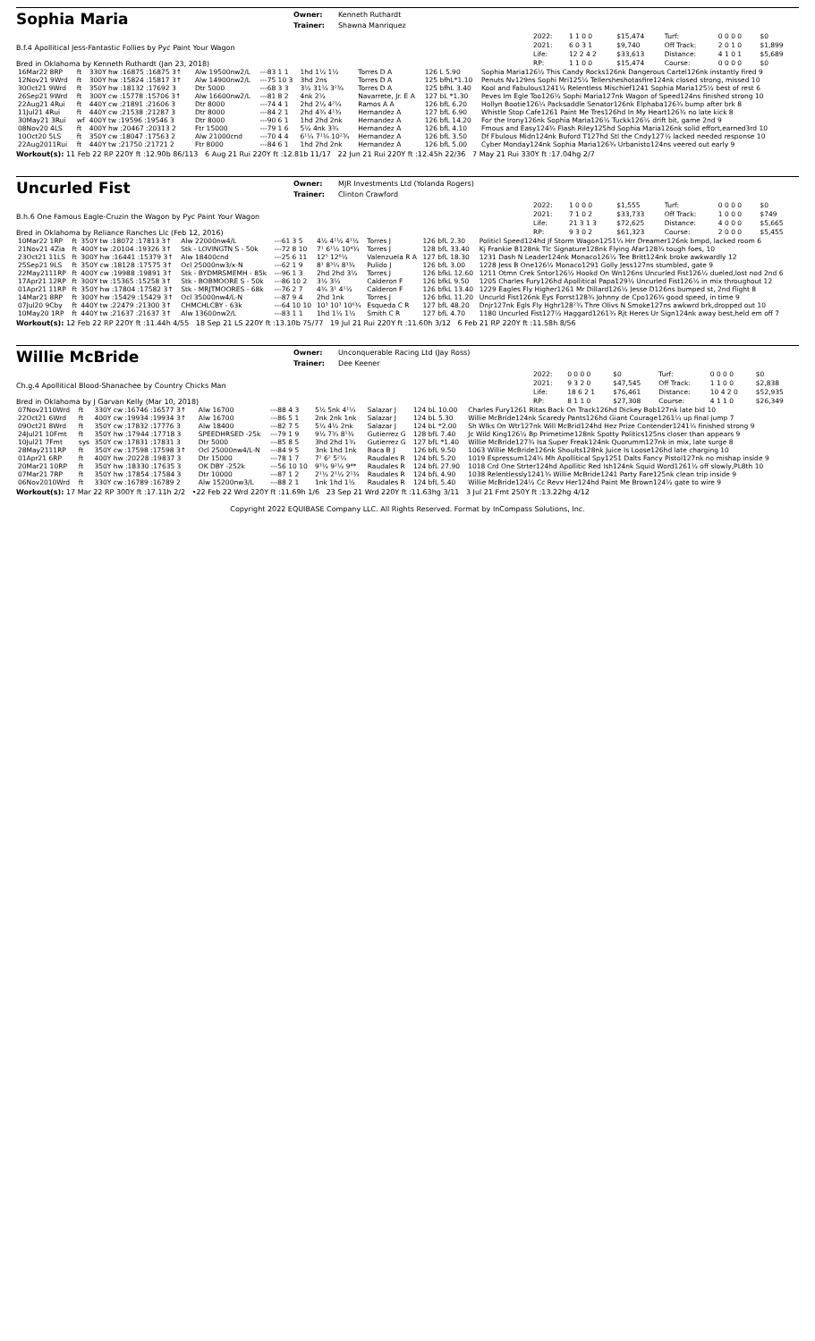Sophia Maria
Owner:
Trainer:
Kenneth Ruthardt
Shawna Manriquez
B.f.4 Apollitical Jess-Fantastic Follies by Pyc Paint Your Wagon
Bred in Oklahoma by Kenneth Ruthardt (Jan 23, 2018)
| 2022: | 1 1 0 0 | $15,474 | Turf: | 0 0 0 0 | $0 |
| 2021: | 6 0 3 1 | $9,740 | Off Track: | 2 0 1 0 | $1,899 |
| Life: | 12 2 4 2 | $33,613 | Distance: | 4 1 0 1 | $5,689 |
| RP: | 1 1 0 0 | $15,474 | Course: | 0 0 0 0 | $0 |
| 16Mar22 8RP | ft | 330Y hw :16875 :16875 3↑ | Alw 19500nw2/L | ---83 1 1 | 1hd 1½ 1½ | Torres D A | 126 L 5.90 | Sophia Maria126½ This Candy Rocks126nk Dangerous Cartel126nk instantly fired 9 |
| 12Nov21 9Wrd | ft | 300Y hw :15824 :15817 3↑ | Alw 14900nw2/L | ---75 10 3 | 3hd 2ns | Torres D A | 125 bfhL*1.10 | Penuts Nv129ns Sophi Mri125½ Tellersheshotasfire124nk closed strong, missed 10 |
| 30Oct21 9Wrd | ft | 350Y hw :18132 :17692 3 | Dtr 5000 | ---68 3 3 | 3½ 31½ 3²¾ | Torres D A | 125 bfhL 3.40 | Kool and Fabulous1241½ Relentless Mischief1241 Sophia Maria125½ best of rest 6 |
| 26Sep21 9Wrd | ft | 300Y cw :15778 :15706 3↑ | Alw 16600nw2/L | ---81 8 2 | 4nk 2½ | Navarrete, Jr. E A | 127 bL *1.30 | Peves Im Egle Too126½ Sophi Maria127nk Wagon of Speed124ns finished strong 10 |
| 22Aug21 4Rui | ft | 440Y cw :21891 :21606 3 | Dtr 8000 | ---74 4 1 | 2hd 2½ 4²¼ | Ramos A A | 126 bfL 6.20 | Hollyn Bootie126¼ Packsaddle Senator126nk Elphaba126¾ bump after brk 8 |
| 11Jul21 4Rui | ft | 440Y cw :21538 :21287 3 | Dtr 8000 | ---84 2 1 | 2hd 4¾ 4¹¾ | Hernandez A | 127 bfL 6.90 | Whistle Stop Cafe1261 Paint Me Tres126hd In My Heart126¾ no late kick 8 |
| 30May21 3Rui | wf | 400Y tw :19596 :19546 3 | Dtr 8000 | ---90 6 1 | 1hd 2hd 2nk | Hernandez A | 126 bfL 14.20 | For the Irony126nk Sophia Maria126½ Tuckk126½ drift bit, game 2nd 9 |
| 08Nov20 4LS | ft | 400Y hw :20467 :20313 2 | Ftr 15000 | ---79 1 6 | 5½ 4nk 3¾ | Hernandez A | 126 bfL 4.10 | Fmous and Easy124¾ Flash Riley125hd Sophia Maria126nk solid effort,earned3rd 10 |
| 10Oct20 5LS | ft | 350Y cw :18047 :17563 2 | Alw 21000cnd | ---70 4 4 | 6¹¼ 7¹¾ 10²¾ | Hernandez A | 126 bfL 3.50 | Df Fbulous Midn124nk Buford T127hd Stl the Cndy127½ lacked needed response 10 |
| 22Aug2011Rui | ft | 440Y tw :21750 :21721 2 | Ftr 8000 | ---84 6 1 | 1hd 2hd 2nk | Hernandez A | 126 bfL 5.00 | Cyber Monday124nk Sophia Maria126¾ Urbanisto124ns veered out early 9 |
Workout(s): 11 Feb 22 RP 220Y ft :12.90b 86/113 6 Aug 21 Rui 220Y ft :12.81b 11/17 22 Jun 21 Rui 220Y ft :12.45h 22/36 7 May 21 Rui 330Y ft :17.04hg 2/7
Uncurled Fist
Owner:
Trainer:
MJR Investments Ltd (Yolanda Rogers)
Clinton Crawford
B.h.6 One Famous Eagle-Cruzin the Wagon by Pyc Paint Your Wagon
Bred in Oklahoma by Reliance Ranches Llc (Feb 12, 2016)
| 2022: | 1 0 0 0 | $1,555 | Turf: | 0 0 0 0 | $0 |
| 2021: | 7 1 0 2 | $33,733 | Off Track: | 1 0 0 0 | $749 |
| Life: | 21 3 1 3 | $72,625 | Distance: | 4 0 0 0 | $5,665 |
| RP: | 9 3 0 2 | $61,323 | Course: | 2 0 0 0 | $5,455 |
| 10Mar22 1RP | ft | 350Y tw :18072 :17813 3↑ | Alw 22000nw4/L | ---61 3 5 | 4½ 4¹½ 4¹½ | Torres J | 126 bfL 2.30 | Politicl Speed124hd Jf Storm Wagon1251¼ Hrr Dreamer126nk bmpd, lacked room 6 |
| 21Nov21 4Zia | ft | 400Y tw :20104 :19326 3↑ | Stk - LOVINGTN S - 50k | ---72 8 10 | 7¹ 6¹½ 10⁴¾ | Torres J | 128 bfL 33.40 | Kj Frankie B128nk Tlc Signature128nk Flying Afar128¾ tough foes, 10 |
| 23Oct21 11LS | ft | 300Y hw :16441 :15379 3↑ | Alw 18400cnd | ---25 6 11 | 12⁵ 12⁶½ | Valenzuela R A | 127 bfL 18.30 | 1231 Dash N Leader124nk Monaco126½ Tee Britt124nk broke awkwardly 12 |
| 25Sep21 9LS | ft | 350Y cw :18128 :17575 3↑ | Ocl 25000nw3/x-N | ---62 1 9 | 8¹ 8³¼ 8³¾ | Pulido J | 126 bfL 3.00 | 1228 Jess B One126½ Monaco1291 Golly Jess127ns stumbled, gate 9 |
| 22May2111RP | ft | 400Y cw :19988 :19891 3↑ | Stk - BYDMRSMEMH - 85k | ---96 1 3 | 2hd 2hd 3½ | Torres J | 126 bfkL 12.60 | 1211 Otmn Crek Sntor126½ Hookd On Wn126ns Uncurled Fist126½ dueled,lost nod 2nd 6 |
| 17Apr21 12RP | ft | 300Y tw :15365 :15258 3↑ | Stk - BOBMOORE S - 50k | ---86 10 2 | 3½ 3½ | Calderon F | 126 bfkL 9.50 | 1205 Charles Fury126hd Apollitical Papa129½ Uncurled Fist126½ in mix throughout 12 |
| 01Apr21 11RP | ft | 350Y hw :17804 :17582 3↑ | Stk - MRJTMOORES - 68k | ---76 2 7 | 4¾ 3¹ 4¹½ | Calderon F | 126 bfkL 13.40 | 1229 Eagles Fly Higher1261 Mr Dillard126½ Jesse D126ns bumped st, 2nd flight 8 |
| 14Mar21 8RP | ft | 300Y hw :15429 :15429 3↑ | Ocl 35000nw4/L-N | ---87 9 4 | 2hd 1nk | Torres J | 126 bfkL 11.20 | Uncurld Fist126nk Eys Forrst128¾ Johnny de Cpo126¾ good speed, in time 9 |
| 07Jul20 9Cby | ft | 440Y tw :22479 :21300 3↑ | CHMCHLCBY - 63k | ---64 10 10 | 10³ 10³ 10⁶¾ | Esqueda C R | 127 bfL 48.20 | Dnjr127nk Egls Fly Hghr128²¾ Thre Olivs N Smoke127ns awkwrd brk,dropped out 10 |
| 10May20 1RP | ft | 440Y tw :21637 :21637 3↑ | Alw 13600nw2/L | ---83 1 1 | 1hd 1½ 1½ | Smith C R | 127 bfL 4.70 | 1180 Uncurled Fist127½ Haggard1261¾ Rjt Heres Ur Sign124nk away best,held em off 7 |
Workout(s): 12 Feb 22 RP 220Y ft :11.44h 4/55 18 Sep 21 LS 220Y ft :13.10b 75/77 19 Jul 21 Rui 220Y ft :11.60h 3/12 6 Feb 21 RP 220Y ft :11.58h 8/56
Willie McBride
Owner:
Trainer:
Unconquerable Racing Ltd (Jay Ross)
Dee Keener
Ch.g.4 Apollitical Blood-Shanachee by Country Chicks Man
Bred in Oklahoma by J Garvan Kelly (Mar 10, 2018)
| 2022: | 0 0 0 0 | $0 | Turf: | 0 0 0 0 | $0 |
| 2021: | 9 3 2 0 | $47,545 | Off Track: | 1 1 0 0 | $2,838 |
| Life: | 18 6 2 1 | $76,461 | Distance: | 10 4 2 0 | $52,935 |
| RP: | 8 1 1 0 | $27,308 | Course: | 4 1 1 0 | $26,349 |
| 07Nov2110Wrd | ft | 330Y cw :16746 :16577 3↑ | Alw 16700 | ---88 4 3 | 5½ 5nk 4¹¼ | Salazar J | 124 bL 10.00 | Charles Fury1261 Ritas Back On Track126hd Dickey Bob127nk late bid 10 |
| 22Oct21 6Wrd | ft | 400Y cw :19934 :19934 3↑ | Alw 16700 | ---86 5 1 | 2nk 2nk 1nk | Salazar J | 124 bL 5.30 | Willie McBride124nk Scaredy Pants126hd Giant Courage1261¼ up final jump 7 |
| 09Oct21 8Wrd | ft | 350Y cw :17832 :17776 3 | Alw 18400 | ---82 7 5 | 5½ 4½ 2nk | Salazar J | 124 bL *2.00 | Sh Wlks On Wtr127nk Will McBrid124hd Hez Prize Contender1241¼ finished strong 9 |
| 24Jul21 10Fmt | ft | 350Y hw :17944 :17718 3 | SPEEDHRSED -25k | ---79 1 9 | 9½ 7¾ 8¹¾ | Gutierrez G | 128 bfL 7.40 | Jc Wild King126½ Bp Primetime128nk Spotty Politics125ns closer than appears 9 |
| 10Jul21 7Fmt | sys | 350Y cw :17831 :17831 3 | Dtr 5000 | ---85 8 5 | 3hd 2hd 1¾ | Gutierrez G | 127 bfL *1.40 | Willie McBride127¾ Isa Super Freak124nk Quorumm127nk in mix, late surge 8 |
| 28May2111RP | ft | 350Y cw :17598 :17598 3↑ | Ocl 25000nw4/L-N | ---84 9 5 | 3nk 1hd 1nk | Baca B J | 126 bfL 9.50 | 1063 Willie McBride126nk Shoults128nk Juice Is Loose126hd late charging 10 |
| 01Apr21 6RP | ft | 400Y hw :20228 :19837 3 | Dtr 15000 | ---78 1 7 | 7² 6² 5²¼ | Raudales R | 124 bfL 5.20 | 1019 Espressum124¾ Mh Apollitical Spy1251 Dalts Fancy Pistol127nk no mishap inside 9 |
| 20Mar21 10RP | ft | 350Y hw :18330 :17635 3 | OK DBY -252k | ---56 10 10 | 9³½ 9²½ 9⁴* | Raudales R | 124 bfL 27.90 | 1018 Crd One Strter124hd Apollitic Red Ish124nk Squid Word1261½ off slowly,PL8th 10 |
| 07Mar21 7RP | ft | 350Y hw :17854 :17584 3 | Dtr 10000 | ---87 1 2 | 2¹½ 2¹½ 2¹¾ | Raudales R | 124 bfL 4.90 | 1038 Relentlessly1241¾ Willie McBride1241 Party Fare125nk clean trip inside 9 |
| 06Nov2010Wrd | ft | 330Y cw :16789 :16789 2 | Alw 15200nw3/L | ---88 2 1 | 1nk 1hd 1½ | Raudales R | 124 bfL 5.40 | Willie McBride124½ Cc Revv Her124hd Paint Me Brown124½ gate to wire 9 |
Workout(s): 17 Mar 22 RP 300Y ft :17.11h 2/2 •22 Feb 22 Wrd 220Y ft :11.69h 1/6 23 Sep 21 Wrd 220Y ft :11.63hg 3/11 3 Jul 21 Fmt 250Y ft :13.22hg 4/12
Copyright 2022 EQUIBASE Company LLC. All Rights Reserved. Format by InCompass Solutions, Inc.